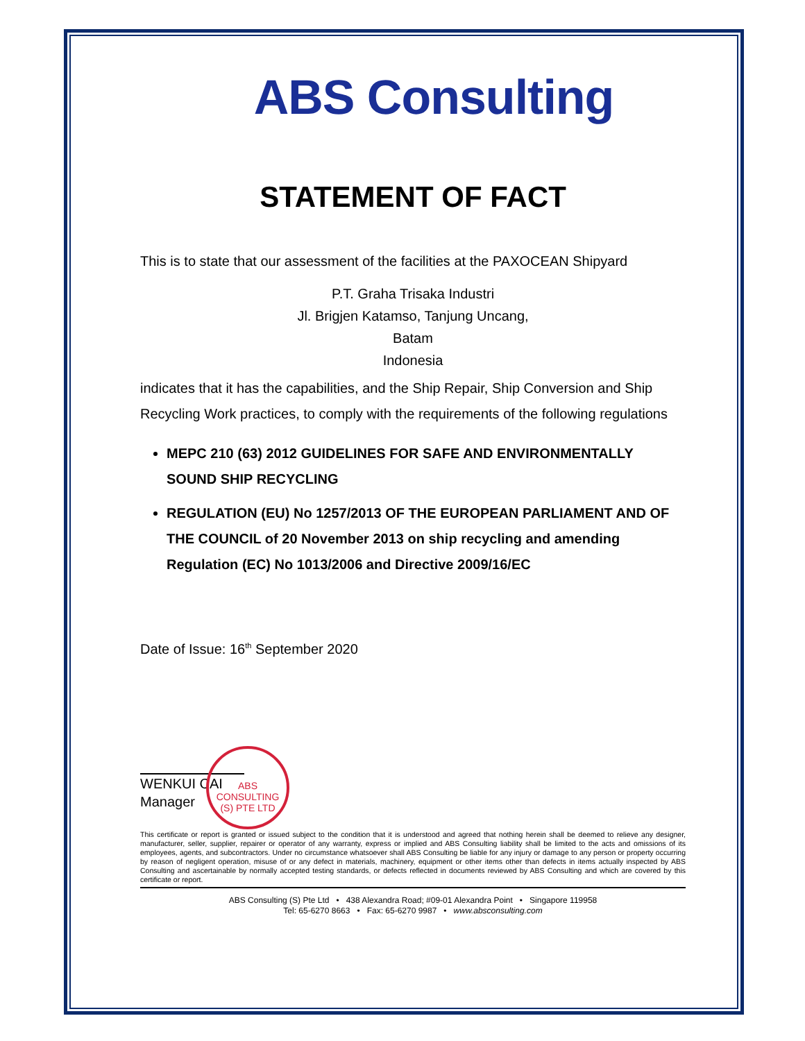ABS Consulting
STATEMENT OF FACT
This is to state that our assessment of the facilities at the PAXOCEAN Shipyard
P.T. Graha Trisaka Industri
Jl. Brigjen Katamso, Tanjung Uncang,
Batam
Indonesia
indicates that it has the capabilities, and the Ship Repair, Ship Conversion and Ship Recycling Work practices, to comply with the requirements of the following regulations
MEPC 210 (63) 2012 GUIDELINES FOR SAFE AND ENVIRONMENTALLY SOUND SHIP RECYCLING
REGULATION (EU) No 1257/2013 OF THE EUROPEAN PARLIAMENT AND OF THE COUNCIL of 20 November 2013 on ship recycling and amending Regulation (EC) No 1013/2006 and Directive 2009/16/EC
Date of Issue: 16<sup>th</sup> September 2020
ABS CONSULTING (S) PTE LTD
WENKUI CAI
Manager
This certificate or report is granted or issued subject to the condition that it is understood and agreed that nothing herein shall be deemed to relieve any designer, manufacturer, seller, supplier, repairer or operator of any warranty, express or implied and ABS Consulting liability shall be limited to the acts and omissions of its employees, agents, and subcontractors. Under no circumstance whatsoever shall ABS Consulting be liable for any injury or damage to any person or property occurring by reason of negligent operation, misuse of or any defect in materials, machinery, equipment or other items other than defects in items actually inspected by ABS Consulting and ascertainable by normally accepted testing standards, or defects reflected in documents reviewed by ABS Consulting and which are covered by this certificate or report.
ABS Consulting (S) Pte Ltd • 438 Alexandra Road; #09-01 Alexandra Point • Singapore 119958
Tel: 65-6270 8663 • Fax: 65-6270 9987 • www.absconsulting.com